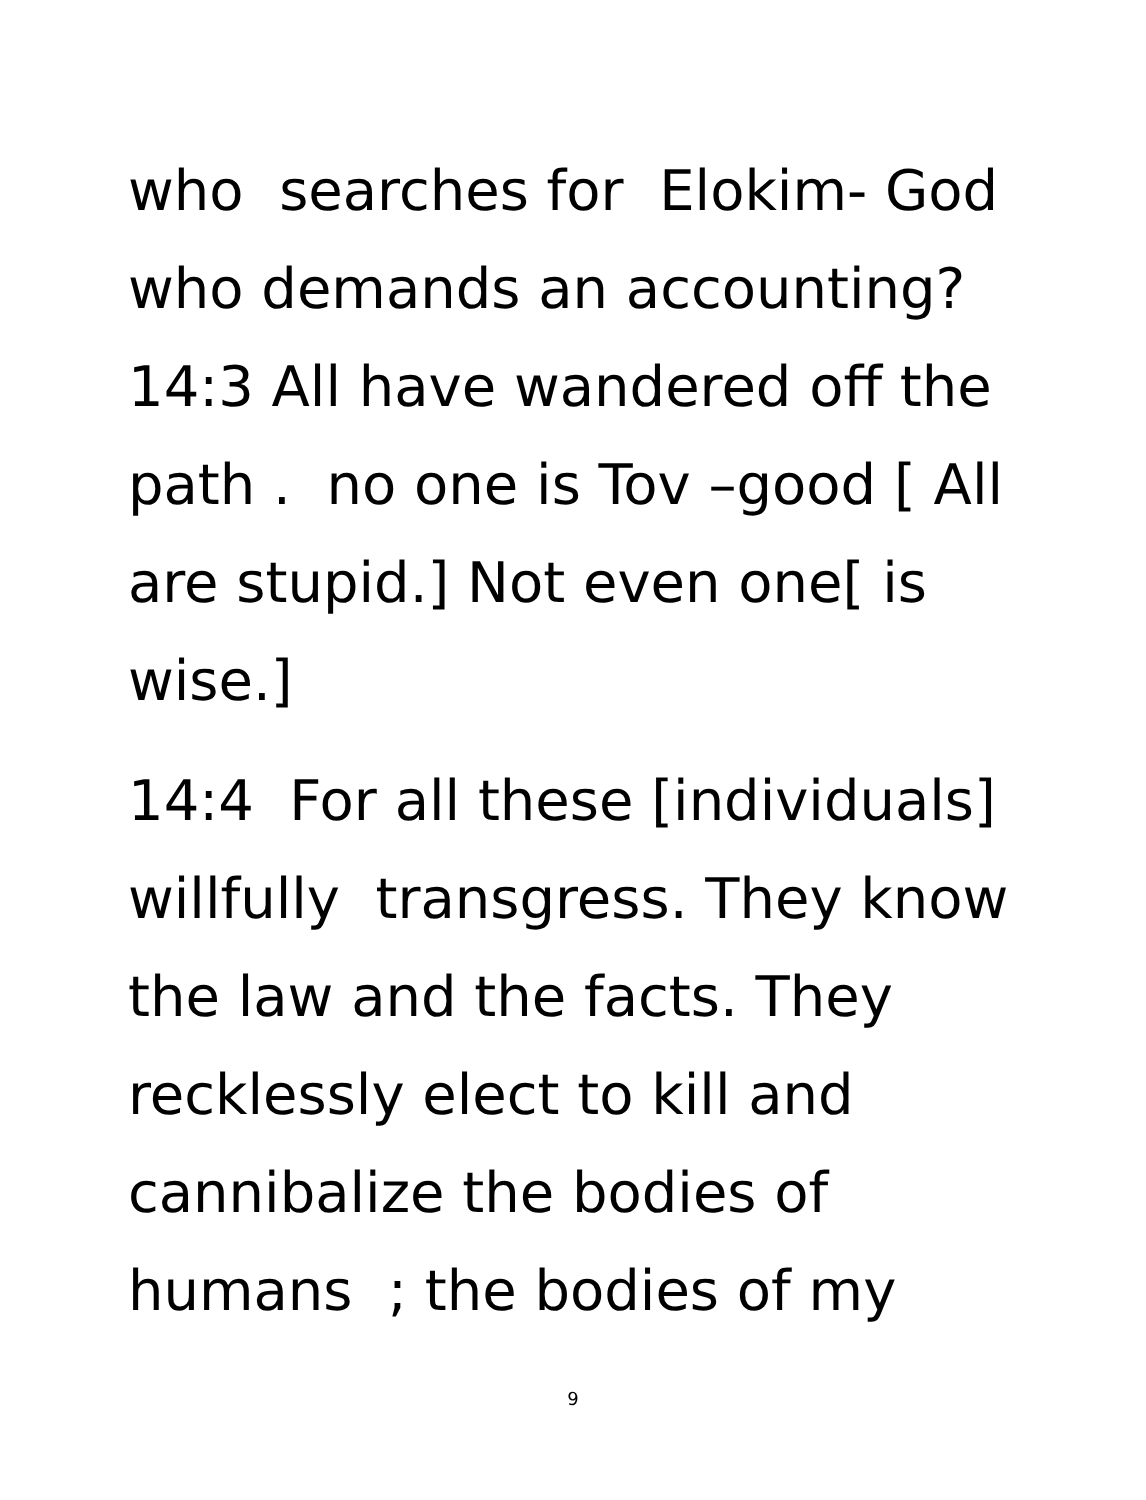who searches for Elokim- God
who demands an accounting?
14:3 All have wandered off the
path . no one is Tov –good [ All
are stupid.] Not even one[ is
wise.]
14:4 For all these [individuals]
willfully transgress. They know
the law and the facts. They
recklessly elect to kill and
cannibalize the bodies of
humans ; the bodies of my
9